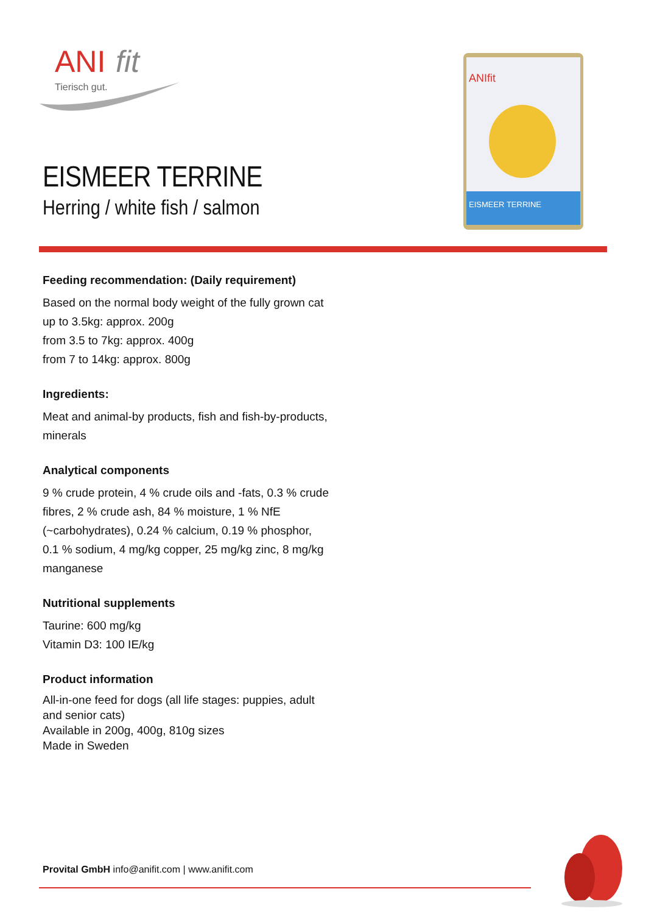ANI
fit
Tierisch gut.
EISMEER TERRINE
Herring / white fish / salmon
ANIfit
EISMEER TERRINE
Feeding recommendation: (Daily requirement)
Based on the normal body weight of the fully grown cat
up to 3.5kg: approx. 200g
from 3.5 to 7kg: approx. 400g
from 7 to 14kg: approx. 800g
Ingredients:
Meat and animal-by products, fish and fish-by-products, minerals
Analytical components
9 % crude protein, 4 % crude oils and -fats, 0.3 % crude fibres, 2 % crude ash, 84 % moisture, 1 % NfE (~carbohydrates), 0.24 % calcium, 0.19 % phosphor, 0.1 % sodium, 4 mg/kg copper, 25 mg/kg zinc, 8 mg/kg manganese
Nutritional supplements
Taurine: 600 mg/kg
Vitamin D3: 100 IE/kg
Product information
All-in-one feed for dogs (all life stages: puppies, adult and senior cats)
Available in 200g, 400g, 810g sizes
Made in Sweden
Provital GmbH info@anifit.com | www.anifit.com